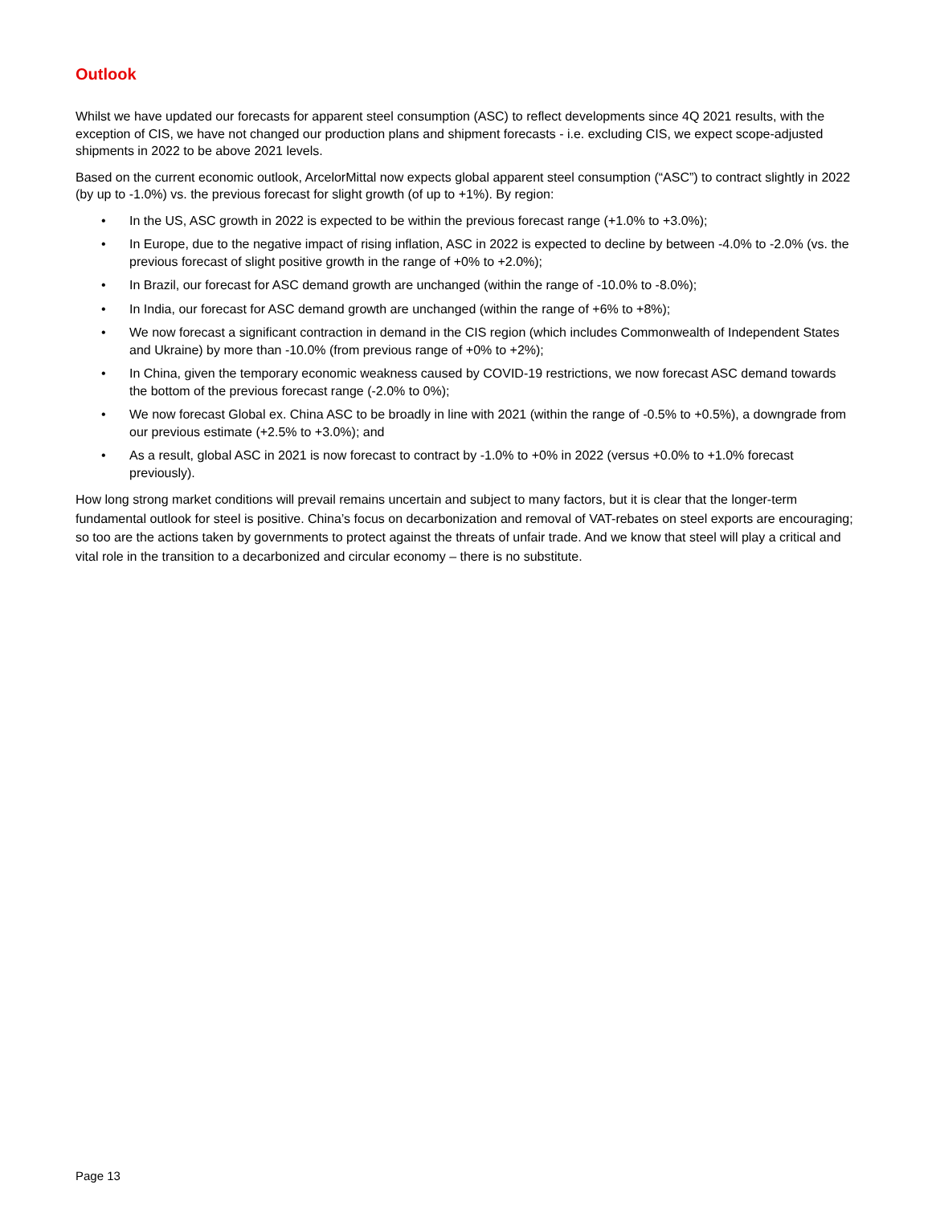Outlook
Whilst we have updated our forecasts for apparent steel consumption (ASC) to reflect developments since 4Q 2021 results, with the exception of CIS, we have not changed our production plans and shipment forecasts - i.e. excluding CIS, we expect scope-adjusted shipments in 2022 to be above 2021 levels.
Based on the current economic outlook, ArcelorMittal now expects global apparent steel consumption (“ASC”) to contract slightly in 2022 (by up to -1.0%) vs. the previous forecast for slight growth (of up to +1%). By region:
• In the US, ASC growth in 2022 is expected to be within the previous forecast range (+1.0% to +3.0%);
• In Europe, due to the negative impact of rising inflation, ASC in 2022 is expected to decline by between -4.0% to -2.0% (vs. the previous forecast of slight positive growth in the range of +0% to +2.0%);
• In Brazil, our forecast for ASC demand growth are unchanged (within the range of -10.0% to -8.0%);
• In India, our forecast for ASC demand growth are unchanged (within the range of +6% to +8%);
• We now forecast a significant contraction in demand in the CIS region (which includes Commonwealth of Independent States and Ukraine) by more than -10.0% (from previous range of +0% to +2%);
• In China, given the temporary economic weakness caused by COVID-19 restrictions, we now forecast ASC demand towards the bottom of the previous forecast range (-2.0% to 0%);
• We now forecast Global ex. China ASC to be broadly in line with 2021 (within the range of -0.5% to +0.5%), a downgrade from our previous estimate (+2.5% to +3.0%); and
• As a result, global ASC in 2021 is now forecast to contract by -1.0% to +0% in 2022 (versus +0.0% to +1.0% forecast previously).
How long strong market conditions will prevail remains uncertain and subject to many factors, but it is clear that the longer-term fundamental outlook for steel is positive. China’s focus on decarbonization and removal of VAT-rebates on steel exports are encouraging; so too are the actions taken by governments to protect against the threats of unfair trade. And we know that steel will play a critical and vital role in the transition to a decarbonized and circular economy – there is no substitute.
Page 13